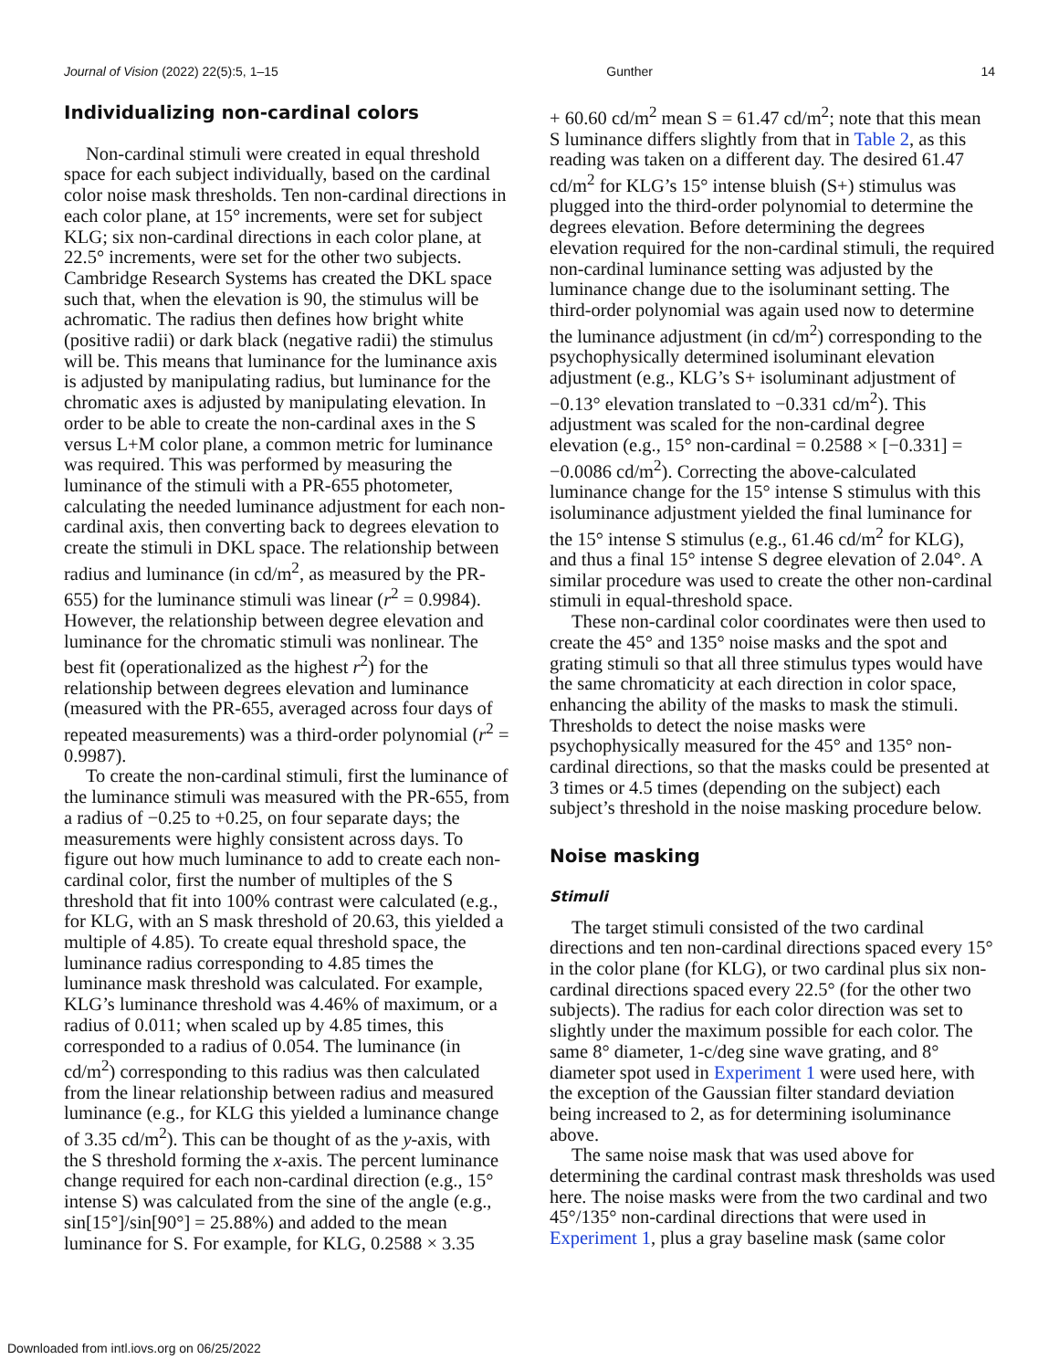Journal of Vision (2022) 22(5):5, 1–15 Gunther 14
Individualizing non-cardinal colors
Non-cardinal stimuli were created in equal threshold space for each subject individually, based on the cardinal color noise mask thresholds. Ten non-cardinal directions in each color plane, at 15° increments, were set for subject KLG; six non-cardinal directions in each color plane, at 22.5° increments, were set for the other two subjects. Cambridge Research Systems has created the DKL space such that, when the elevation is 90, the stimulus will be achromatic. The radius then defines how bright white (positive radii) or dark black (negative radii) the stimulus will be. This means that luminance for the luminance axis is adjusted by manipulating radius, but luminance for the chromatic axes is adjusted by manipulating elevation. In order to be able to create the non-cardinal axes in the S versus L+M color plane, a common metric for luminance was required. This was performed by measuring the luminance of the stimuli with a PR-655 photometer, calculating the needed luminance adjustment for each non-cardinal axis, then converting back to degrees elevation to create the stimuli in DKL space. The relationship between radius and luminance (in cd/m<sup>2</sup>, as measured by the PR-655) for the luminance stimuli was linear (r<sup>2</sup> = 0.9984). However, the relationship between degree elevation and luminance for the chromatic stimuli was nonlinear. The best fit (operationalized as the highest r<sup>2</sup>) for the relationship between degrees elevation and luminance (measured with the PR-655, averaged across four days of repeated measurements) was a third-order polynomial (r<sup>2</sup> = 0.9987).
To create the non-cardinal stimuli, first the luminance of the luminance stimuli was measured with the PR-655, from a radius of −0.25 to +0.25, on four separate days; the measurements were highly consistent across days. To figure out how much luminance to add to create each non-cardinal color, first the number of multiples of the S threshold that fit into 100% contrast were calculated (e.g., for KLG, with an S mask threshold of 20.63, this yielded a multiple of 4.85). To create equal threshold space, the luminance radius corresponding to 4.85 times the luminance mask threshold was calculated. For example, KLG’s luminance threshold was 4.46% of maximum, or a radius of 0.011; when scaled up by 4.85 times, this corresponded to a radius of 0.054. The luminance (in cd/m<sup>2</sup>) corresponding to this radius was then calculated from the linear relationship between radius and measured luminance (e.g., for KLG this yielded a luminance change of 3.35 cd/m<sup>2</sup>). This can be thought of as the y-axis, with the S threshold forming the x-axis. The percent luminance change required for each non-cardinal direction (e.g., 15° intense S) was calculated from the sine of the angle (e.g., sin[15°]/sin[90°] = 25.88%) and added to the mean luminance for S. For example, for KLG, 0.2588 × 3.35
+ 60.60 cd/m<sup>2</sup> mean S = 61.47 cd/m<sup>2</sup>; note that this mean S luminance differs slightly from that in Table 2, as this reading was taken on a different day. The desired 61.47 cd/m<sup>2</sup> for KLG’s 15° intense bluish (S+) stimulus was plugged into the third-order polynomial to determine the degrees elevation. Before determining the degrees elevation required for the non-cardinal stimuli, the required non-cardinal luminance setting was adjusted by the luminance change due to the isoluminant setting. The third-order polynomial was again used now to determine the luminance adjustment (in cd/m<sup>2</sup>) corresponding to the psychophysically determined isoluminant elevation adjustment (e.g., KLG’s S+ isoluminant adjustment of −0.13° elevation translated to −0.331 cd/m<sup>2</sup>). This adjustment was scaled for the non-cardinal degree elevation (e.g., 15° non-cardinal = 0.2588 × [−0.331] = −0.0086 cd/m<sup>2</sup>). Correcting the above-calculated luminance change for the 15° intense S stimulus with this isoluminance adjustment yielded the final luminance for the 15° intense S stimulus (e.g., 61.46 cd/m<sup>2</sup> for KLG), and thus a final 15° intense S degree elevation of 2.04°. A similar procedure was used to create the other non-cardinal stimuli in equal-threshold space.
These non-cardinal color coordinates were then used to create the 45° and 135° noise masks and the spot and grating stimuli so that all three stimulus types would have the same chromaticity at each direction in color space, enhancing the ability of the masks to mask the stimuli. Thresholds to detect the noise masks were psychophysically measured for the 45° and 135° non-cardinal directions, so that the masks could be presented at 3 times or 4.5 times (depending on the subject) each subject’s threshold in the noise masking procedure below.
Noise masking
Stimuli
The target stimuli consisted of the two cardinal directions and ten non-cardinal directions spaced every 15° in the color plane (for KLG), or two cardinal plus six non-cardinal directions spaced every 22.5° (for the other two subjects). The radius for each color direction was set to slightly under the maximum possible for each color. The same 8° diameter, 1-c/deg sine wave grating, and 8° diameter spot used in Experiment 1 were used here, with the exception of the Gaussian filter standard deviation being increased to 2, as for determining isoluminance above.
The same noise mask that was used above for determining the cardinal contrast mask thresholds was used here. The noise masks were from the two cardinal and two 45°/135° non-cardinal directions that were used in Experiment 1, plus a gray baseline mask (same color
Downloaded from intl.iovs.org on 06/25/2022